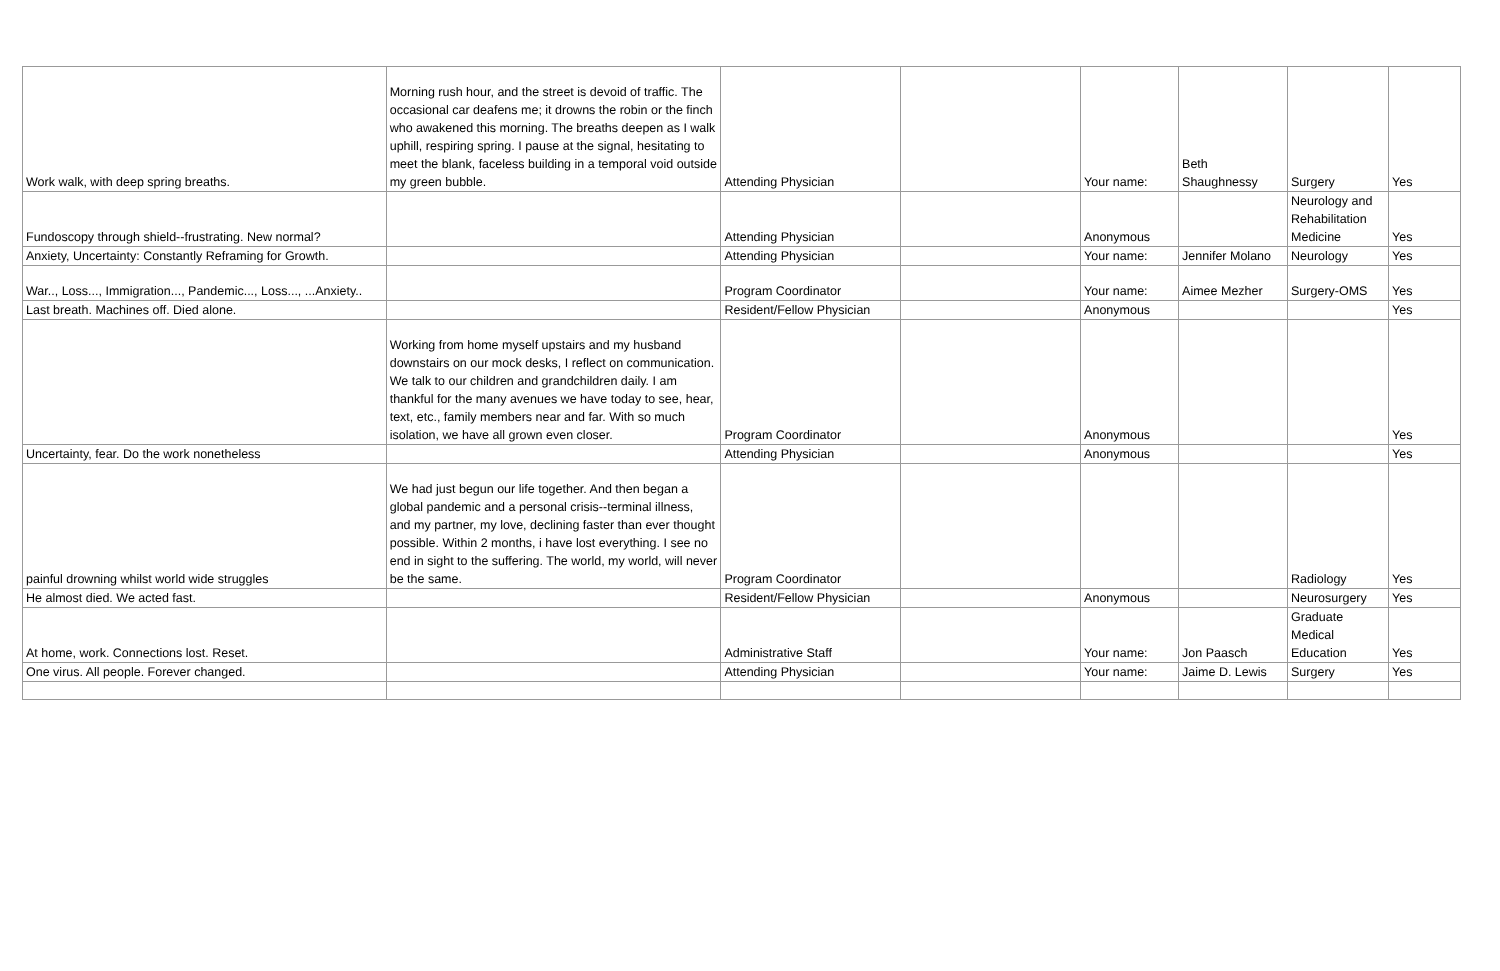| Work walk, with deep spring breaths. | Morning rush hour, and the street is devoid of traffic. The occasional car deafens me; it drowns the robin or the finch who awakened this morning. The breaths deepen as I walk uphill, respiring spring. I pause at the signal, hesitating to meet the blank, faceless building in a temporal void outside my green bubble. | Attending Physician | | Your name: | Beth Shaughnessy | Surgery | Yes |
| Fundoscopy through shield--frustrating. New normal? | | Attending Physician | | Anonymous | | Neurology and Rehabilitation Medicine | Yes |
| Anxiety, Uncertainty: Constantly Reframing for Growth. | | Attending Physician | | Your name: | Jennifer Molano | Neurology | Yes |
| War.., Loss..., Immigration..., Pandemic..., Loss..., ...Anxiety.. | | Program Coordinator | | Your name: | Aimee Mezher | Surgery-OMS | Yes |
| Last breath. Machines off. Died alone. | | Resident/Fellow Physician | | Anonymous | | | Yes |
| | Working from home myself upstairs and my husband downstairs on our mock desks, I reflect on communication. We talk to our children and grandchildren daily. I am thankful for the many avenues we have today to see, hear, text, etc., family members near and far. With so much isolation, we have all grown even closer. | Program Coordinator | | Anonymous | | | Yes |
| Uncertainty, fear. Do the work nonetheless | | Attending Physician | | Anonymous | | | Yes |
| painful drowning whilst world wide struggles | We had just begun our life together. And then began a global pandemic and a personal crisis--terminal illness, and my partner, my love, declining faster than ever thought possible. Within 2 months, i have lost everything. I see no end in sight to the suffering. The world, my world, will never be the same. | Program Coordinator | | | | Radiology | Yes |
| He almost died. We acted fast. | | Resident/Fellow Physician | | Anonymous | | Neurosurgery | Yes |
| At home, work. Connections lost. Reset. | | Administrative Staff | | Your name: | Jon Paasch | Graduate Medical Education | Yes |
| One virus. All people. Forever changed. | | Attending Physician | | Your name: | Jaime D. Lewis | Surgery | Yes |